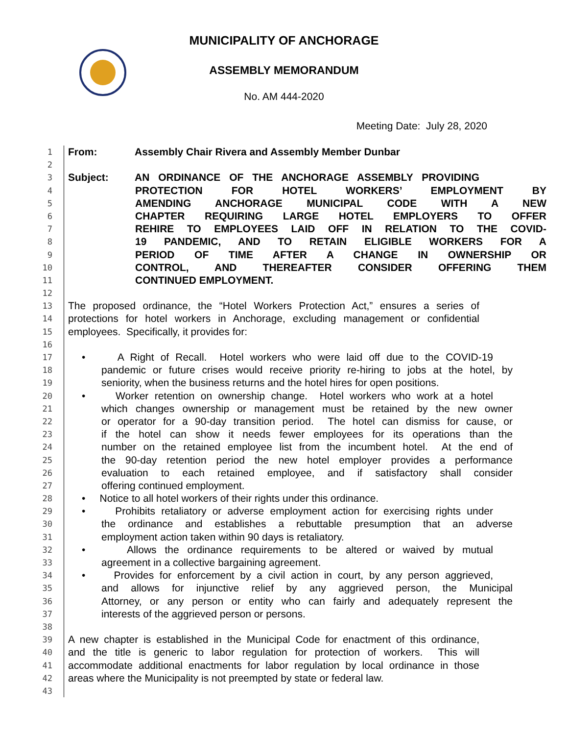MUNICIPALITY OF ANCHORAGE
ASSEMBLY MEMORANDUM
No. AM 444-2020
Meeting Date: July 28, 2020
1
From: Assembly Chair Rivera and Assembly Member Dunbar
2
3
Subject: AN ORDINANCE OF THE ANCHORAGE ASSEMBLY PROVIDING
4
PROTECTION FOR HOTEL WORKERS’ EMPLOYMENT BY
5
AMENDING ANCHORAGE MUNICIPAL CODE WITH A NEW
6
CHAPTER REQUIRING LARGE HOTEL EMPLOYERS TO OFFER
7
REHIRE TO EMPLOYEES LAID OFF IN RELATION TO THE COVID-
8
19 PANDEMIC, AND TO RETAIN ELIGIBLE WORKERS FOR A
9
PERIOD OF TIME AFTER A CHANGE IN OWNERSHIP OR
10
CONTROL, AND THEREAFTER CONSIDER OFFERING THEM
11
CONTINUED EMPLOYMENT.
12
13
The proposed ordinance, the “Hotel Workers Protection Act,” ensures a series of
14
protections for hotel workers in Anchorage, excluding management or confidential
15
employees. Specifically, it provides for:
16
17
• A Right of Recall. Hotel workers who were laid off due to the COVID-19
18
pandemic or future crises would receive priority re-hiring to jobs at the hotel, by
19
seniority, when the business returns and the hotel hires for open positions.
20
• Worker retention on ownership change. Hotel workers who work at a hotel
21
which changes ownership or management must be retained by the new owner
22
or operator for a 90-day transition period. The hotel can dismiss for cause, or
23
if the hotel can show it needs fewer employees for its operations than the
24
number on the retained employee list from the incumbent hotel. At the end of
25
the 90-day retention period the new hotel employer provides a performance
26
evaluation to each retained employee, and if satisfactory shall consider
27
offering continued employment.
28
• Notice to all hotel workers of their rights under this ordinance.
29
• Prohibits retaliatory or adverse employment action for exercising rights under
30
the ordinance and establishes a rebuttable presumption that an adverse
31
employment action taken within 90 days is retaliatory.
32
• Allows the ordinance requirements to be altered or waived by mutual
33
agreement in a collective bargaining agreement.
34
• Provides for enforcement by a civil action in court, by any person aggrieved,
35
and allows for injunctive relief by any aggrieved person, the Municipal
36
Attorney, or any person or entity who can fairly and adequately represent the
37
interests of the aggrieved person or persons.
38
39
A new chapter is established in the Municipal Code for enactment of this ordinance,
40
and the title is generic to labor regulation for protection of workers. This will
41
accommodate additional enactments for labor regulation by local ordinance in those
42
areas where the Municipality is not preempted by state or federal law.
43